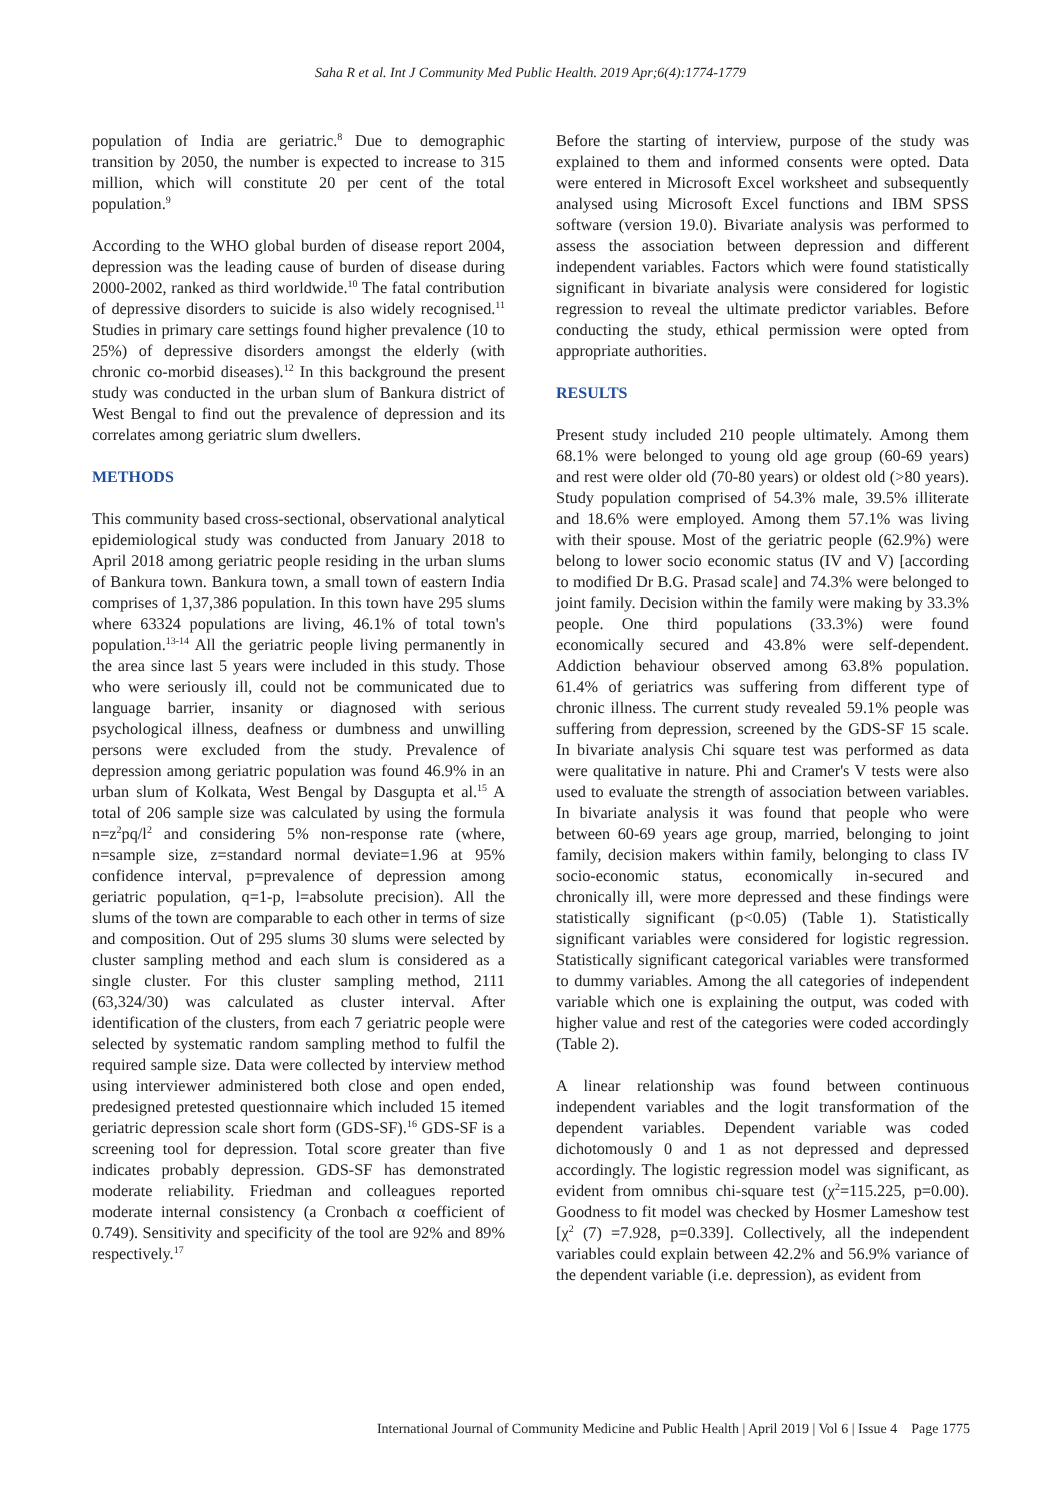Saha R et al. Int J Community Med Public Health. 2019 Apr;6(4):1774-1779
population of India are geriatric.<sup>8</sup> Due to demographic transition by 2050, the number is expected to increase to 315 million, which will constitute 20 per cent of the total population.<sup>9</sup>
According to the WHO global burden of disease report 2004, depression was the leading cause of burden of disease during 2000-2002, ranked as third worldwide.<sup>10</sup> The fatal contribution of depressive disorders to suicide is also widely recognised.<sup>11</sup> Studies in primary care settings found higher prevalence (10 to 25%) of depressive disorders amongst the elderly (with chronic co-morbid diseases).<sup>12</sup> In this background the present study was conducted in the urban slum of Bankura district of West Bengal to find out the prevalence of depression and its correlates among geriatric slum dwellers.
METHODS
This community based cross-sectional, observational analytical epidemiological study was conducted from January 2018 to April 2018 among geriatric people residing in the urban slums of Bankura town. Bankura town, a small town of eastern India comprises of 1,37,386 population. In this town have 295 slums where 63324 populations are living, 46.1% of total town's population.<sup>13-14</sup> All the geriatric people living permanently in the area since last 5 years were included in this study. Those who were seriously ill, could not be communicated due to language barrier, insanity or diagnosed with serious psychological illness, deafness or dumbness and unwilling persons were excluded from the study. Prevalence of depression among geriatric population was found 46.9% in an urban slum of Kolkata, West Bengal by Dasgupta et al.<sup>15</sup> A total of 206 sample size was calculated by using the formula n=z<sup>2</sup>pq/l<sup>2</sup> and considering 5% non-response rate (where, n=sample size, z=standard normal deviate=1.96 at 95% confidence interval, p=prevalence of depression among geriatric population, q=1-p, l=absolute precision). All the slums of the town are comparable to each other in terms of size and composition. Out of 295 slums 30 slums were selected by cluster sampling method and each slum is considered as a single cluster. For this cluster sampling method, 2111 (63,324/30) was calculated as cluster interval. After identification of the clusters, from each 7 geriatric people were selected by systematic random sampling method to fulfil the required sample size. Data were collected by interview method using interviewer administered both close and open ended, predesigned pretested questionnaire which included 15 itemed geriatric depression scale short form (GDS-SF).<sup>16</sup> GDS-SF is a screening tool for depression. Total score greater than five indicates probably depression. GDS-SF has demonstrated moderate reliability. Friedman and colleagues reported moderate internal consistency (a Cronbach α coefficient of 0.749). Sensitivity and specificity of the tool are 92% and 89% respectively.<sup>17</sup>
Before the starting of interview, purpose of the study was explained to them and informed consents were opted. Data were entered in Microsoft Excel worksheet and subsequently analysed using Microsoft Excel functions and IBM SPSS software (version 19.0). Bivariate analysis was performed to assess the association between depression and different independent variables. Factors which were found statistically significant in bivariate analysis were considered for logistic regression to reveal the ultimate predictor variables. Before conducting the study, ethical permission were opted from appropriate authorities.
RESULTS
Present study included 210 people ultimately. Among them 68.1% were belonged to young old age group (60-69 years) and rest were older old (70-80 years) or oldest old (>80 years). Study population comprised of 54.3% male, 39.5% illiterate and 18.6% were employed. Among them 57.1% was living with their spouse. Most of the geriatric people (62.9%) were belong to lower socio economic status (IV and V) [according to modified Dr B.G. Prasad scale] and 74.3% were belonged to joint family. Decision within the family were making by 33.3% people. One third populations (33.3%) were found economically secured and 43.8% were self-dependent. Addiction behaviour observed among 63.8% population. 61.4% of geriatrics was suffering from different type of chronic illness. The current study revealed 59.1% people was suffering from depression, screened by the GDS-SF 15 scale. In bivariate analysis Chi square test was performed as data were qualitative in nature. Phi and Cramer's V tests were also used to evaluate the strength of association between variables. In bivariate analysis it was found that people who were between 60-69 years age group, married, belonging to joint family, decision makers within family, belonging to class IV socio-economic status, economically in-secured and chronically ill, were more depressed and these findings were statistically significant (p<0.05) (Table 1). Statistically significant variables were considered for logistic regression. Statistically significant categorical variables were transformed to dummy variables. Among the all categories of independent variable which one is explaining the output, was coded with higher value and rest of the categories were coded accordingly (Table 2).
A linear relationship was found between continuous independent variables and the logit transformation of the dependent variables. Dependent variable was coded dichotomously 0 and 1 as not depressed and depressed accordingly. The logistic regression model was significant, as evident from omnibus chi-square test (χ<sup>2</sup>=115.225, p=0.00). Goodness to fit model was checked by Hosmer Lameshow test [χ<sup>2</sup> (7) =7.928, p=0.339]. Collectively, all the independent variables could explain between 42.2% and 56.9% variance of the dependent variable (i.e. depression), as evident from
International Journal of Community Medicine and Public Health | April 2019 | Vol 6 | Issue 4 Page 1775